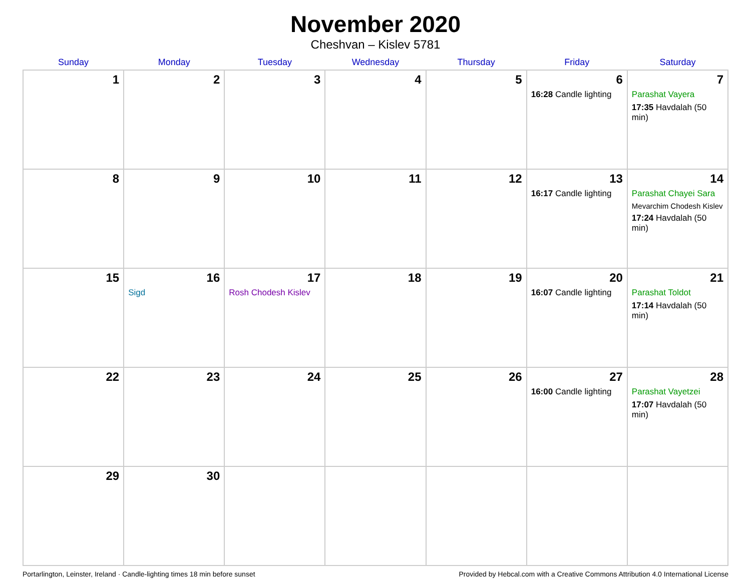November 2020
Cheshvan – Kislev 5781
| Sunday | Monday | Tuesday | Wednesday | Thursday | Friday | Saturday |
| --- | --- | --- | --- | --- | --- | --- |
| 1 | 2 | 3 | 4 | 5 | 6 16:28 Candle lighting | 7 Parashat Vayera 17:35 Havdalah (50 min) |
| 8 | 9 | 10 | 11 | 12 | 13 16:17 Candle lighting | 14 Parashat Chayei Sara Mevarchim Chodesh Kislev 17:24 Havdalah (50 min) |
| 15 | 16 Sigd | 17 Rosh Chodesh Kislev | 18 | 19 | 20 16:07 Candle lighting | 21 Parashat Toldot 17:14 Havdalah (50 min) |
| 22 | 23 | 24 | 25 | 26 | 27 16:00 Candle lighting | 28 Parashat Vayetzei 17:07 Havdalah (50 min) |
| 29 | 30 | | | | | |
Portarlington, Leinster, Ireland · Candle-lighting times 18 min before sunset Provided by Hebcal.com with a Creative Commons Attribution 4.0 International License